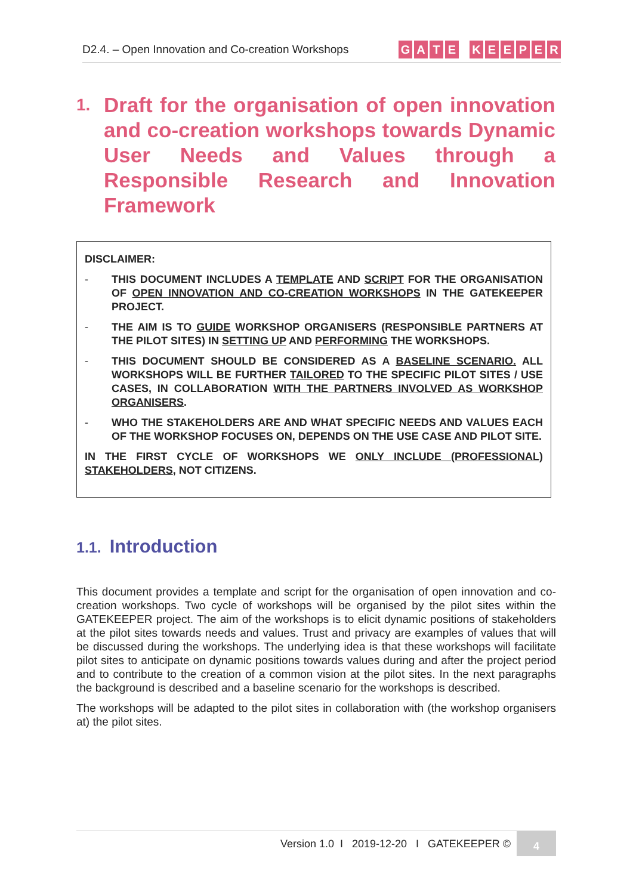D2.4. – Open Innovation and Co-creation Workshops
GATE KEEPER
1. Draft for the organisation of open innovation and co-creation workshops towards Dynamic User Needs and Values through a Responsible Research and Innovation Framework
DISCLAIMER:
- THIS DOCUMENT INCLUDES A TEMPLATE AND SCRIPT FOR THE ORGANISATION OF OPEN INNOVATION AND CO-CREATION WORKSHOPS IN THE GATEKEEPER PROJECT.
- THE AIM IS TO GUIDE WORKSHOP ORGANISERS (RESPONSIBLE PARTNERS AT THE PILOT SITES) IN SETTING UP AND PERFORMING THE WORKSHOPS.
- THIS DOCUMENT SHOULD BE CONSIDERED AS A BASELINE SCENARIO. ALL WORKSHOPS WILL BE FURTHER TAILORED TO THE SPECIFIC PILOT SITES / USE CASES, IN COLLABORATION WITH THE PARTNERS INVOLVED AS WORKSHOP ORGANISERS.
- WHO THE STAKEHOLDERS ARE AND WHAT SPECIFIC NEEDS AND VALUES EACH OF THE WORKSHOP FOCUSES ON, DEPENDS ON THE USE CASE AND PILOT SITE.
IN THE FIRST CYCLE OF WORKSHOPS WE ONLY INCLUDE (PROFESSIONAL) STAKEHOLDERS, NOT CITIZENS.
1.1. Introduction
This document provides a template and script for the organisation of open innovation and co-creation workshops. Two cycle of workshops will be organised by the pilot sites within the GATEKEEPER project. The aim of the workshops is to elicit dynamic positions of stakeholders at the pilot sites towards needs and values. Trust and privacy are examples of values that will be discussed during the workshops. The underlying idea is that these workshops will facilitate pilot sites to anticipate on dynamic positions towards values during and after the project period and to contribute to the creation of a common vision at the pilot sites. In the next paragraphs the background is described and a baseline scenario for the workshops is described.
The workshops will be adapted to the pilot sites in collaboration with (the workshop organisers at) the pilot sites.
Version 1.0 I 2019-12-20 I GATEKEEPER © 4